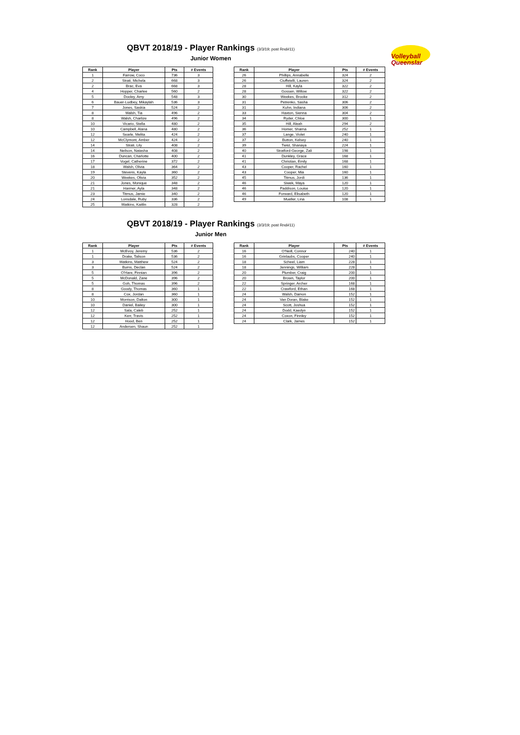Volleyball
Queenslar
QBVT 2018/19 - Player Rankings (3/3/19; post Rnd#11)
Junior Women
| Rank | Player | Pts | # Events |
| --- | --- | --- | --- |
| 1 | Farrow, Coco | 736 | 3 |
| 2 | Strati, Michela | 668 | 3 |
| 2 | Brac, Eva | 668 | 3 |
| 4 | Hopper, Charlee | 560 | 2 |
| 5 | Dooley, Amy | 548 | 3 |
| 6 | Bauer-Ludbey, Mikaylah | 536 | 3 |
| 7 | Jones, Saskia | 524 | 2 |
| 8 | Walsh, Tia | 496 | 2 |
| 8 | Walsh, Charlize | 496 | 2 |
| 10 | Vicario, Stella | 480 | 2 |
| 10 | Campbell, Alana | 480 | 2 |
| 12 | Searle, Melita | 424 | 2 |
| 12 | McClymont, Amber | 424 | 2 |
| 14 | Strati, Lily | 408 | 2 |
| 14 | Neilson, Natasha | 408 | 2 |
| 16 | Duncan, Charlotte | 400 | 2 |
| 17 | Vogel, Catherine | 372 | 2 |
| 18 | Walsh, Olivia | 364 | 2 |
| 19 | Stevens, Kayla | 360 | 2 |
| 20 | Weekes, Olivia | 352 | 2 |
| 21 | Jones, Monique | 348 | 2 |
| 21 | Harmer, Ayla | 348 | 2 |
| 23 | Titmus, Jamie | 340 | 2 |
| 24 | Lonsdale, Ruby | 336 | 2 |
| 25 | Watkins, Kaitlin | 328 | 2 |
| Rank | Player | Pts | # Events |
| --- | --- | --- | --- |
| 26 | Phillips, Annabelle | 324 | 2 |
| 26 | Ciuffetelli, Lauren | 324 | 2 |
| 28 | Hill, Kayla | 322 | 2 |
| 28 | Gossen, Willow | 322 | 2 |
| 30 | Weekes, Brooke | 312 | 2 |
| 31 | Petrenko, Sasha | 306 | 2 |
| 31 | Kuhn, Indiana | 306 | 2 |
| 33 | Haxton, Sienna | 304 | 2 |
| 34 | Ryder, Chloe | 300 | 1 |
| 35 | Hill, Aleah | 294 | 2 |
| 36 | Homer, Sharna | 252 | 1 |
| 37 | Lange, Violet | 240 | 1 |
| 37 | Button, Kelsey | 240 | 1 |
| 39 | Twist, Shanaya | 224 | 1 |
| 40 | Stratford-George, Zali | 198 | 1 |
| 41 | Dunkley, Grace | 168 | 1 |
| 41 | Christian, Emily | 168 | 1 |
| 43 | Cooper, Rachel | 160 | 1 |
| 43 | Cooper, Mia | 160 | 1 |
| 45 | Titmus, Jordi | 136 | 1 |
| 46 | Siwek, Maya | 120 | 1 |
| 46 | Paddison, Louise | 120 | 1 |
| 46 | Forward, Elisabeth | 120 | 1 |
| 49 | Mueller, Lina | 108 | 1 |
QBVT 2018/19 - Player Rankings (3/3/19; post Rnd#11)
Junior Men
| Rank | Player | Pts | # Events |
| --- | --- | --- | --- |
| 1 | McEvoy, Jeremy | 536 | 2 |
| 1 | Drake, Talison | 536 | 2 |
| 3 | Watkins, Matthew | 524 | 2 |
| 3 | Burns, Declan | 524 | 2 |
| 5 | O'Hare, Finnian | 396 | 2 |
| 5 | McDonald, Zane | 396 | 2 |
| 5 | Goh, Thomas | 396 | 2 |
| 8 | Goody, Thomas | 360 | 1 |
| 8 | Cox, Jordan | 360 | 1 |
| 10 | Morrison, Dalton | 300 | 1 |
| 10 | Daniel, Bailey | 300 | 1 |
| 12 | Sala, Caleb | 252 | 1 |
| 12 | Kerr, Travis | 252 | 1 |
| 12 | Hood, Ben | 252 | 1 |
| 12 | Andersen, Shaun | 252 | 1 |
| Rank | Player | Pts | # Events |
| --- | --- | --- | --- |
| 16 | O'Neill, Connor | 240 | 1 |
| 16 | Grinlaubs, Cooper | 240 | 1 |
| 18 | Scheel, Liam | 228 | 1 |
| 18 | Jennings, William | 228 | 1 |
| 20 | Plumber, Craig | 200 | 1 |
| 20 | Brown, Taylor | 200 | 1 |
| 22 | Springer, Archer | 168 | 1 |
| 22 | Crawford, Ethan | 168 | 1 |
| 24 | Walsh, Damon | 152 | 1 |
| 24 | Van Doran, Blake | 152 | 1 |
| 24 | Scott, Joshua | 152 | 1 |
| 24 | Dodd, Kaedyn | 152 | 1 |
| 24 | Coxon, Finnley | 152 | 1 |
| 24 | Clark, James | 152 | 1 |